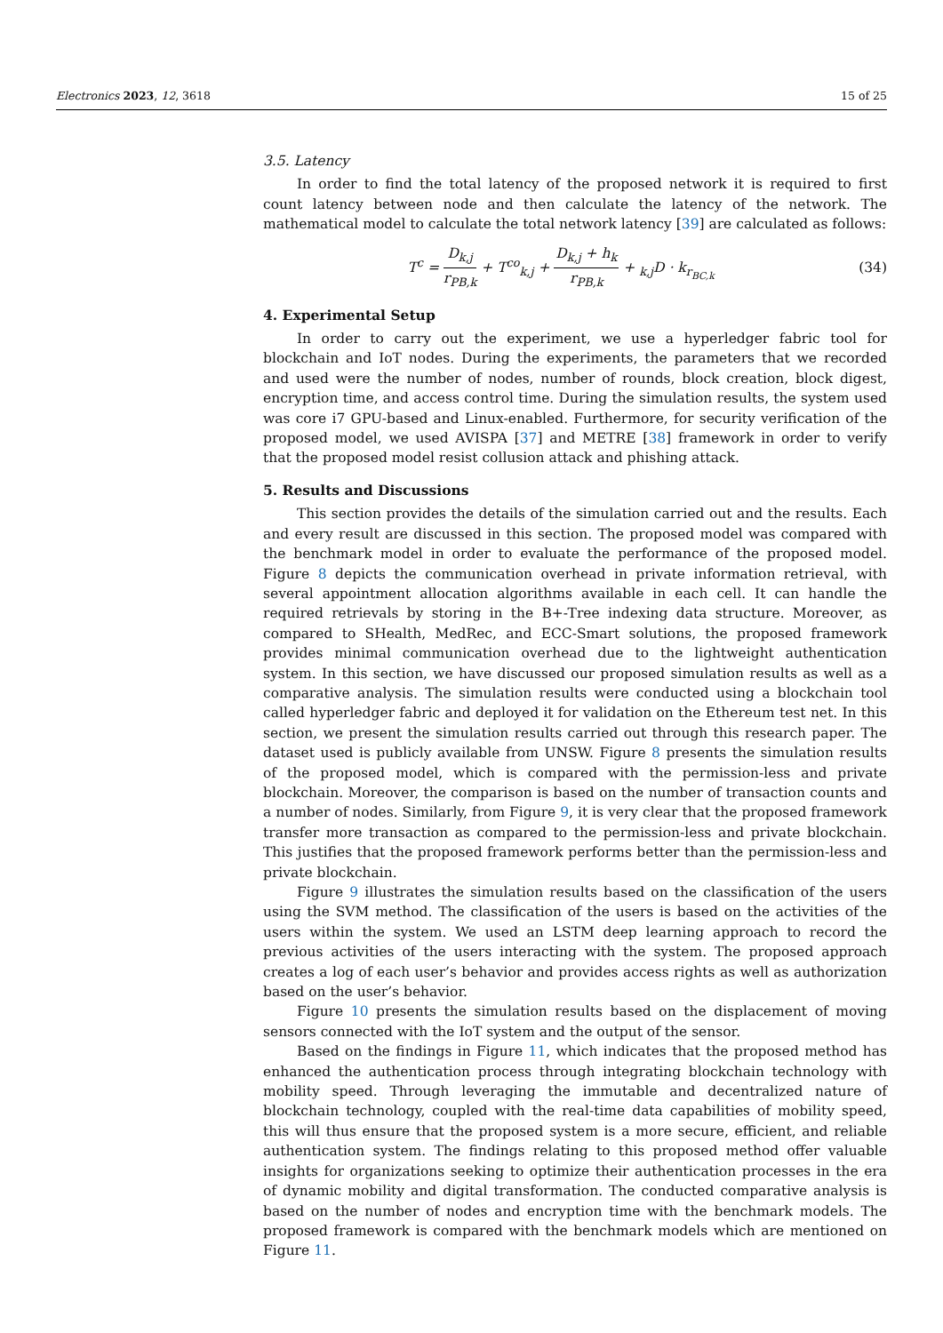Electronics 2023, 12, 3618 15 of 25
3.5. Latency
In order to find the total latency of the proposed network it is required to first count latency between node and then calculate the latency of the network. The mathematical model to calculate the total network latency [39] are calculated as follows:
T<sup>c</sup> = D<sub>k,j</sub> r<sub>PB,k</sub> + T<sup>co</sup><sub>k,j</sub> + D<sub>k,j</sub> + h<sub>k</sub> r<sub>PB,k</sub> + <sub>k,j</sub>D · k<sub>r<sub>BC,k</sub></sub>
(34)
4. Experimental Setup
In order to carry out the experiment, we use a hyperledger fabric tool for blockchain and IoT nodes. During the experiments, the parameters that we recorded and used were the number of nodes, number of rounds, block creation, block digest, encryption time, and access control time. During the simulation results, the system used was core i7 GPU-based and Linux-enabled. Furthermore, for security verification of the proposed model, we used AVISPA [37] and METRE [38] framework in order to verify that the proposed model resist collusion attack and phishing attack.
5. Results and Discussions
This section provides the details of the simulation carried out and the results. Each and every result are discussed in this section. The proposed model was compared with the benchmark model in order to evaluate the performance of the proposed model. Figure 8 depicts the communication overhead in private information retrieval, with several appointment allocation algorithms available in each cell. It can handle the required retrievals by storing in the B+-Tree indexing data structure. Moreover, as compared to SHealth, MedRec, and ECC-Smart solutions, the proposed framework provides minimal communication overhead due to the lightweight authentication system. In this section, we have discussed our proposed simulation results as well as a comparative analysis. The simulation results were conducted using a blockchain tool called hyperledger fabric and deployed it for validation on the Ethereum test net. In this section, we present the simulation results carried out through this research paper. The dataset used is publicly available from UNSW. Figure 8 presents the simulation results of the proposed model, which is compared with the permission-less and private blockchain. Moreover, the comparison is based on the number of transaction counts and a number of nodes. Similarly, from Figure 9, it is very clear that the proposed framework transfer more transaction as compared to the permission-less and private blockchain. This justifies that the proposed framework performs better than the permission-less and private blockchain.
Figure 9 illustrates the simulation results based on the classification of the users using the SVM method. The classification of the users is based on the activities of the users within the system. We used an LSTM deep learning approach to record the previous activities of the users interacting with the system. The proposed approach creates a log of each user’s behavior and provides access rights as well as authorization based on the user’s behavior.
Figure 10 presents the simulation results based on the displacement of moving sensors connected with the IoT system and the output of the sensor.
Based on the findings in Figure 11, which indicates that the proposed method has enhanced the authentication process through integrating blockchain technology with mobility speed. Through leveraging the immutable and decentralized nature of blockchain technology, coupled with the real-time data capabilities of mobility speed, this will thus ensure that the proposed system is a more secure, efficient, and reliable authentication system. The findings relating to this proposed method offer valuable insights for organizations seeking to optimize their authentication processes in the era of dynamic mobility and digital transformation. The conducted comparative analysis is based on the number of nodes and encryption time with the benchmark models. The proposed framework is compared with the benchmark models which are mentioned on Figure 11.